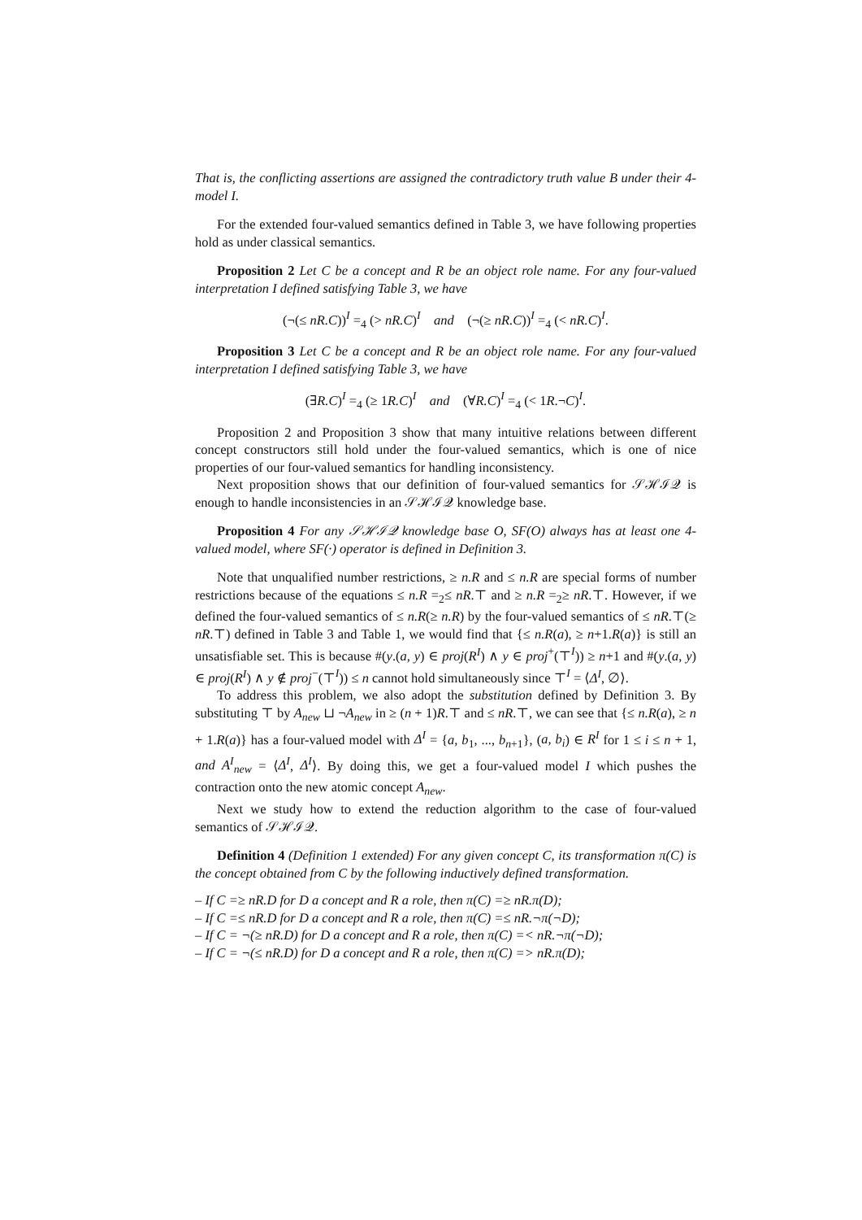That is, the conflicting assertions are assigned the contradictory truth value B under their 4-model I.
For the extended four-valued semantics defined in Table 3, we have following properties hold as under classical semantics.
Proposition 2 Let C be a concept and R be an object role name. For any four-valued interpretation I defined satisfying Table 3, we have
(¬(≤ nR.C))<sup>I</sup> =<sub>4</sub> (> nR.C)<sup>I</sup> and (¬(≥ nR.C))<sup>I</sup> =<sub>4</sub> (< nR.C)<sup>I</sup>.
Proposition 3 Let C be a concept and R be an object role name. For any four-valued interpretation I defined satisfying Table 3, we have
(∃R.C)<sup>I</sup> =<sub>4</sub> (≥ 1R.C)<sup>I</sup> and (∀R.C)<sup>I</sup> =<sub>4</sub> (< 1R.¬C)<sup>I</sup>.
Proposition 2 and Proposition 3 show that many intuitive relations between different concept constructors still hold under the four-valued semantics, which is one of nice properties of our four-valued semantics for handling inconsistency.
Next proposition shows that our definition of four-valued semantics for 𝒮ℋℐ𝒬 is enough to handle inconsistencies in an 𝒮ℋℐ𝒬 knowledge base.
Proposition 4 For any 𝒮ℋℐ𝒬 knowledge base O, SF(O) always has at least one 4-valued model, where SF(·) operator is defined in Definition 3.
Note that unqualified number restrictions, ≥ n.R and ≤ n.R are special forms of number restrictions because of the equations ≤ n.R =<sub>2</sub>≤ nR.⊤ and ≥ n.R =<sub>2</sub>≥ nR.⊤. However, if we defined the four-valued semantics of ≤ n.R(≥ n.R) by the four-valued semantics of ≤ nR.⊤(≥ nR.⊤) defined in Table 3 and Table 1, we would find that {≤ n.R(a), ≥ n+1.R(a)} is still an unsatisfiable set. This is because #(y.(a, y) ∈ proj(R<sup>I</sup>) ∧ y ∈ proj<sup>+</sup>(⊤<sup>I</sup>)) ≥ n+1 and #(y.(a, y) ∈ proj(R<sup>I</sup>) ∧ y ∉ proj<sup>−</sup>(⊤<sup>I</sup>)) ≤ n cannot hold simultaneously since ⊤<sup>I</sup> = ⟨Δ<sup>I</sup>, ∅⟩.
To address this problem, we also adopt the substitution defined by Definition 3. By substituting ⊤ by A<sub>new</sub> ⊔ ¬A<sub>new</sub> in ≥ (n + 1)R.⊤ and ≤ nR.⊤, we can see that {≤ n.R(a), ≥ n + 1.R(a)} has a four-valued model with Δ<sup>I</sup> = {a, b<sub>1</sub>, ..., b<sub>n+1</sub>}, (a, b<sub>i</sub>) ∈ R<sup>I</sup> for 1 ≤ i ≤ n + 1, and A<sup>I</sup><sub>new</sub> = ⟨Δ<sup>I</sup>, Δ<sup>I</sup>⟩. By doing this, we get a four-valued model I which pushes the contraction onto the new atomic concept A<sub>new</sub>.
Next we study how to extend the reduction algorithm to the case of four-valued semantics of 𝒮ℋℐ𝒬.
Definition 4 (Definition 1 extended) For any given concept C, its transformation π(C) is the concept obtained from C by the following inductively defined transformation.
– If C =≥ nR.D for D a concept and R a role, then π(C) =≥ nR.π(D);
– If C =≤ nR.D for D a concept and R a role, then π(C) =≤ nR.¬π(¬D);
– If C = ¬(≥ nR.D) for D a concept and R a role, then π(C) =< nR.¬π(¬D);
– If C = ¬(≤ nR.D) for D a concept and R a role, then π(C) => nR.π(D);